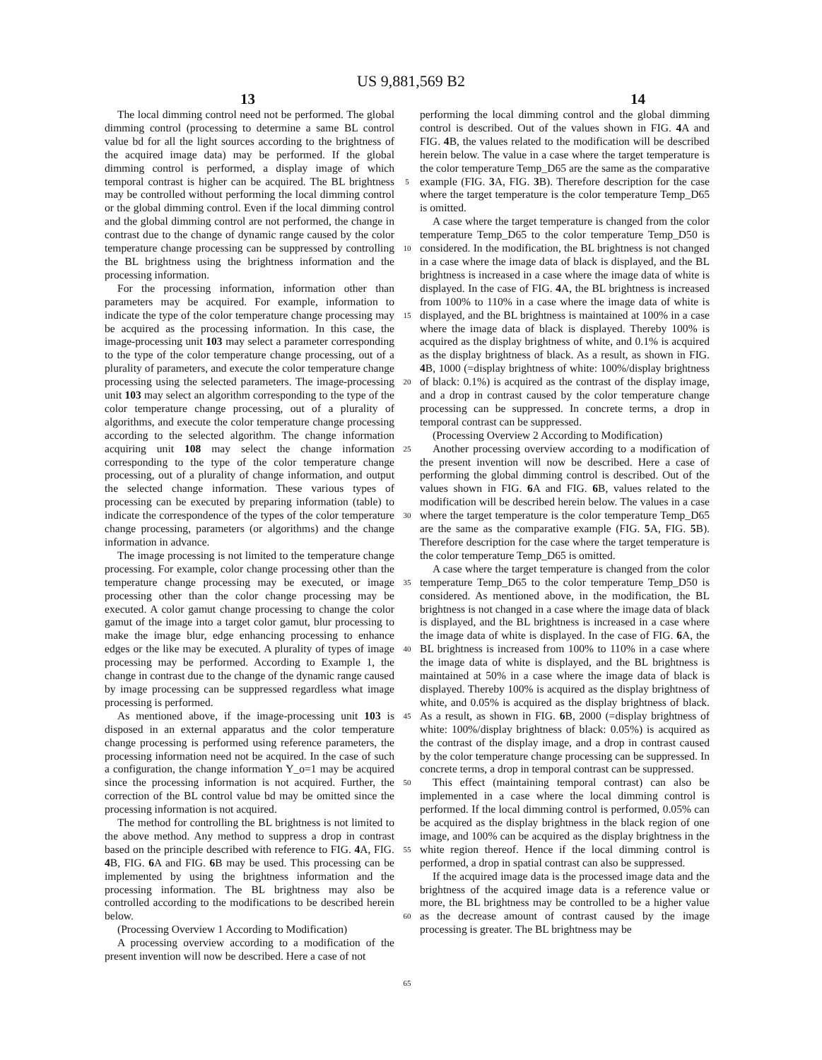US 9,881,569 B2
13 14
The local dimming control need not be performed. The global dimming control (processing to determine a same BL control value bd for all the light sources according to the brightness of the acquired image data) may be performed. If the global dimming control is performed, a display image of which temporal contrast is higher can be acquired. The BL brightness may be controlled without performing the local dimming control or the global dimming control. Even if the local dimming control and the global dimming control are not performed, the change in contrast due to the change of dynamic range caused by the color temperature change processing can be suppressed by controlling the BL brightness using the brightness information and the processing information.
For the processing information, information other than parameters may be acquired. For example, information to indicate the type of the color temperature change processing may be acquired as the processing information. In this case, the image-processing unit 103 may select a parameter corresponding to the type of the color temperature change processing, out of a plurality of parameters, and execute the color temperature change processing using the selected parameters. The image-processing unit 103 may select an algorithm corresponding to the type of the color temperature change processing, out of a plurality of algorithms, and execute the color temperature change processing according to the selected algorithm. The change information acquiring unit 108 may select the change information corresponding to the type of the color temperature change processing, out of a plurality of change information, and output the selected change information. These various types of processing can be executed by preparing information (table) to indicate the correspondence of the types of the color temperature change processing, parameters (or algorithms) and the change information in advance.
The image processing is not limited to the temperature change processing. For example, color change processing other than the temperature change processing may be executed, or image processing other than the color change processing may be executed. A color gamut change processing to change the color gamut of the image into a target color gamut, blur processing to make the image blur, edge enhancing processing to enhance edges or the like may be executed. A plurality of types of image processing may be performed. According to Example 1, the change in contrast due to the change of the dynamic range caused by image processing can be suppressed regardless what image processing is performed.
As mentioned above, if the image-processing unit 103 is disposed in an external apparatus and the color temperature change processing is performed using reference parameters, the processing information need not be acquired. In the case of such a configuration, the change information Y_o=1 may be acquired since the processing information is not acquired. Further, the correction of the BL control value bd may be omitted since the processing information is not acquired.
The method for controlling the BL brightness is not limited to the above method. Any method to suppress a drop in contrast based on the principle described with reference to FIG. 4 A, FIG. 4 B, FIG. 6 A and FIG. 6 B may be used. This processing can be implemented by using the brightness information and the processing information. The BL brightness may also be controlled according to the modifications to be described herein below.
(Processing Overview 1 According to Modification)
A processing overview according to a modification of the present invention will now be described. Here a case of not
5
10
15
20
25
30
35
40
45
50
55
60
65
performing the local dimming control and the global dimming control is described. Out of the values shown in FIG. 4 A and FIG. 4 B, the values related to the modification will be described herein below. The value in a case where the target temperature is the color temperature Temp_D65 are the same as the comparative example (FIG. 3 A, FIG. 3 B). Therefore description for the case where the target temperature is the color temperature Temp_D65 is omitted.
A case where the target temperature is changed from the color temperature Temp_D65 to the color temperature Temp_D50 is considered. In the modification, the BL brightness is not changed in a case where the image data of black is displayed, and the BL brightness is increased in a case where the image data of white is displayed. In the case of FIG. 4 A, the BL brightness is increased from 100% to 110% in a case where the image data of white is displayed, and the BL brightness is maintained at 100% in a case where the image data of black is displayed. Thereby 100% is acquired as the display brightness of white, and 0.1% is acquired as the display brightness of black. As a result, as shown in FIG. 4 B, 1000 (=display brightness of white: 100%/display brightness of black: 0.1%) is acquired as the contrast of the display image, and a drop in contrast caused by the color temperature change processing can be suppressed. In concrete terms, a drop in temporal contrast can be suppressed.
(Processing Overview 2 According to Modification)
Another processing overview according to a modification of the present invention will now be described. Here a case of performing the global dimming control is described. Out of the values shown in FIG. 6 A and FIG. 6 B, values related to the modification will be described herein below. The values in a case where the target temperature is the color temperature Temp_D65 are the same as the comparative example (FIG. 5 A, FIG. 5 B). Therefore description for the case where the target temperature is the color temperature Temp_D65 is omitted.
A case where the target temperature is changed from the color temperature Temp_D65 to the color temperature Temp_D50 is considered. As mentioned above, in the modification, the BL brightness is not changed in a case where the image data of black is displayed, and the BL brightness is increased in a case where the image data of white is displayed. In the case of FIG. 6 A, the BL brightness is increased from 100% to 110% in a case where the image data of white is displayed, and the BL brightness is maintained at 50% in a case where the image data of black is displayed. Thereby 100% is acquired as the display brightness of white, and 0.05% is acquired as the display brightness of black. As a result, as shown in FIG. 6 B, 2000 (=display brightness of white: 100%/display brightness of black: 0.05%) is acquired as the contrast of the display image, and a drop in contrast caused by the color temperature change processing can be suppressed. In concrete terms, a drop in temporal contrast can be suppressed.
This effect (maintaining temporal contrast) can also be implemented in a case where the local dimming control is performed. If the local dimming control is performed, 0.05% can be acquired as the display brightness in the black region of one image, and 100% can be acquired as the display brightness in the white region thereof. Hence if the local dimming control is performed, a drop in spatial contrast can also be suppressed.
If the acquired image data is the processed image data and the brightness of the acquired image data is a reference value or more, the BL brightness may be controlled to be a higher value as the decrease amount of contrast caused by the image processing is greater. The BL brightness may be